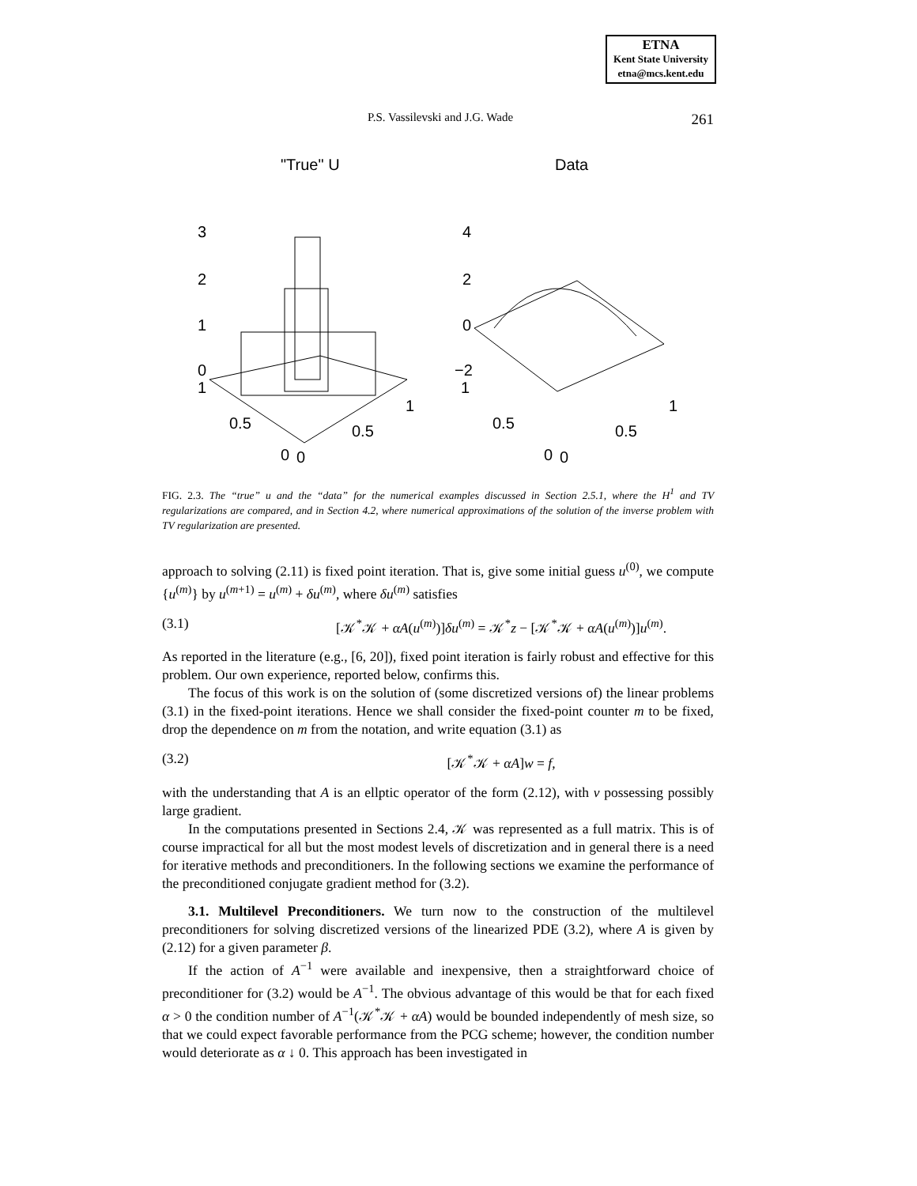ETNA
Kent State University
etna@mcs.kent.edu
P.S. Vassilevski and J.G. Wade 261
"True" U
Data
3
2
1
0
1
0.5
0.5
1
0
0
4
2
0
−2
1
0.5
0.5
1
0
0
FIG. 2.3. The “true” u and the “data” for the numerical examples discussed in Section 2.5.1, where the H<sup>1</sup> and TV regularizations are compared, and in Section 4.2, where numerical approximations of the solution of the inverse problem with TV regularization are presented.
approach to solving (2.11) is fixed point iteration. That is, give some initial guess u<sup>(0)</sup>, we compute {u<sup>(m)</sup>} by u<sup>(m+1)</sup> = u<sup>(m)</sup> + δu<sup>(m)</sup>, where δu<sup>(m)</sup> satisfies
(3.1) [𝒦<sup>*</sup>𝒦 + αA(u<sup>(m)</sup>)]δu<sup>(m)</sup> = 𝒦<sup>*</sup>z − [𝒦<sup>*</sup>𝒦 + αA(u<sup>(m)</sup>)]u<sup>(m)</sup>.
As reported in the literature (e.g., [6, 20]), fixed point iteration is fairly robust and effective for this problem. Our own experience, reported below, confirms this.
The focus of this work is on the solution of (some discretized versions of) the linear problems (3.1) in the fixed-point iterations. Hence we shall consider the fixed-point counter m to be fixed, drop the dependence on m from the notation, and write equation (3.1) as
(3.2) [𝒦<sup>*</sup>𝒦 + αA]w = f,
with the understanding that A is an ellptic operator of the form (2.12), with v possessing possibly large gradient.
In the computations presented in Sections 2.4, 𝒦 was represented as a full matrix. This is of course impractical for all but the most modest levels of discretization and in general there is a need for iterative methods and preconditioners. In the following sections we examine the performance of the preconditioned conjugate gradient method for (3.2).
3.1. Multilevel Preconditioners. We turn now to the construction of the multilevel preconditioners for solving discretized versions of the linearized PDE (3.2), where A is given by (2.12) for a given parameter β.
If the action of A<sup>−1</sup> were available and inexpensive, then a straightforward choice of preconditioner for (3.2) would be A<sup>−1</sup>. The obvious advantage of this would be that for each fixed α > 0 the condition number of A<sup>−1</sup>(𝒦<sup>*</sup>𝒦 + αA) would be bounded independently of mesh size, so that we could expect favorable performance from the PCG scheme; however, the condition number would deteriorate as α ↓ 0. This approach has been investigated in